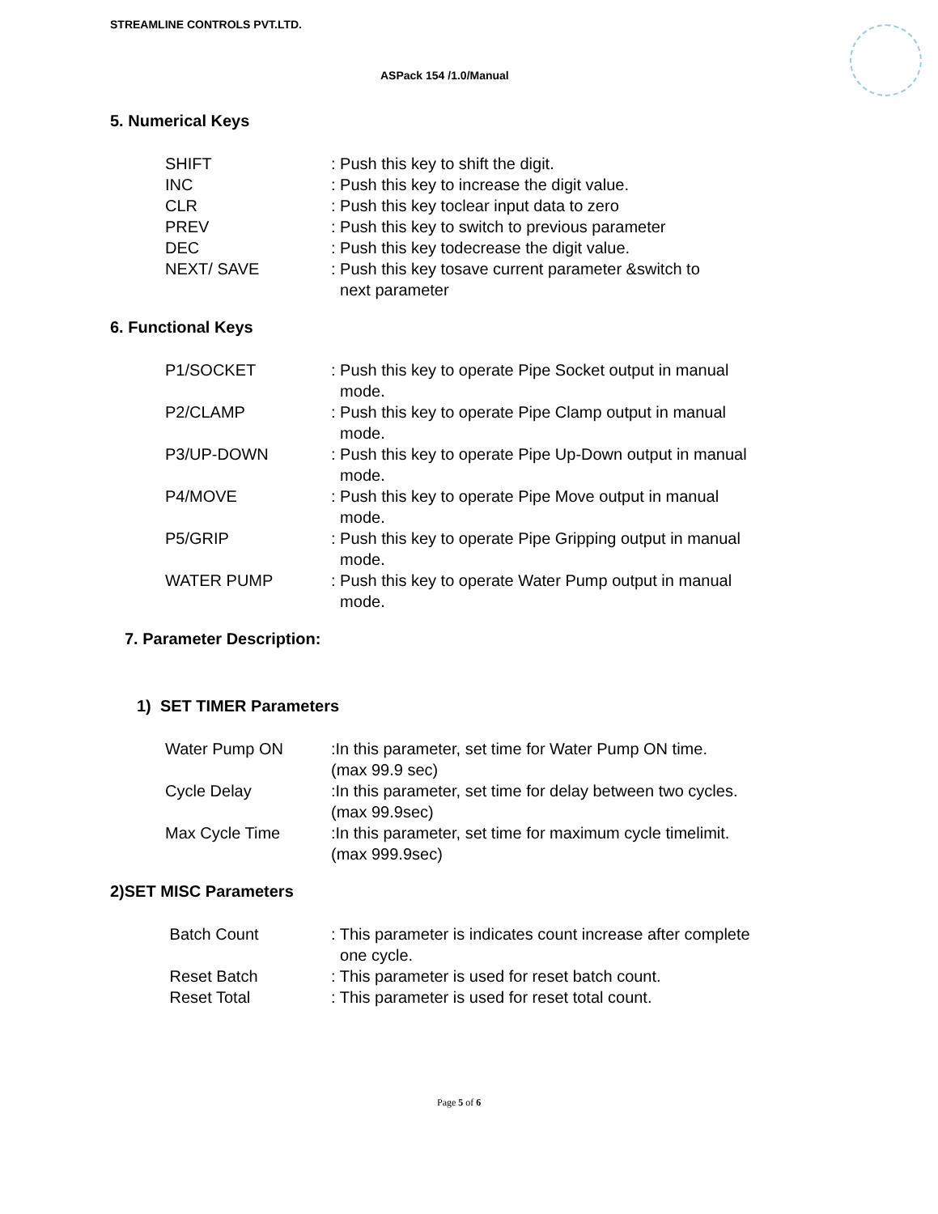STREAMLINE CONTROLS PVT.LTD.
ASPack 154 /1.0/Manual
5. Numerical Keys
| SHIFT | : Push this key to shift the digit. |
| INC | : Push this key to increase the digit value. |
| CLR | : Push this key toclear input data to zero |
| PREV | : Push this key to switch to previous parameter |
| DEC | : Push this key todecrease the digit value. |
| NEXT/ SAVE | : Push this key tosave current parameter &switch to next parameter |
6. Functional Keys
| P1/SOCKET | : Push this key to operate Pipe Socket output in manual mode. |
| P2/CLAMP | : Push this key to operate Pipe Clamp output in manual mode. |
| P3/UP-DOWN | : Push this key to operate Pipe Up-Down output in manual mode. |
| P4/MOVE | : Push this key to operate Pipe Move output in manual mode. |
| P5/GRIP | : Push this key to operate Pipe Gripping output in manual mode. |
| WATER PUMP | : Push this key to operate Water Pump output in manual mode. |
7. Parameter Description:
1) SET TIMER Parameters
| Water Pump ON | :In this parameter, set time for Water Pump ON time. (max 99.9 sec) |
| Cycle Delay | :In this parameter, set time for delay between two cycles. (max 99.9sec) |
| Max Cycle Time | :In this parameter, set time for maximum cycle timelimit. (max 999.9sec) |
2)SET MISC Parameters
| Batch Count | : This parameter is indicates count increase after complete one cycle. |
| Reset Batch | : This parameter is used for reset batch count. |
| Reset Total | : This parameter is used for reset total count. |
Page 5 of 6